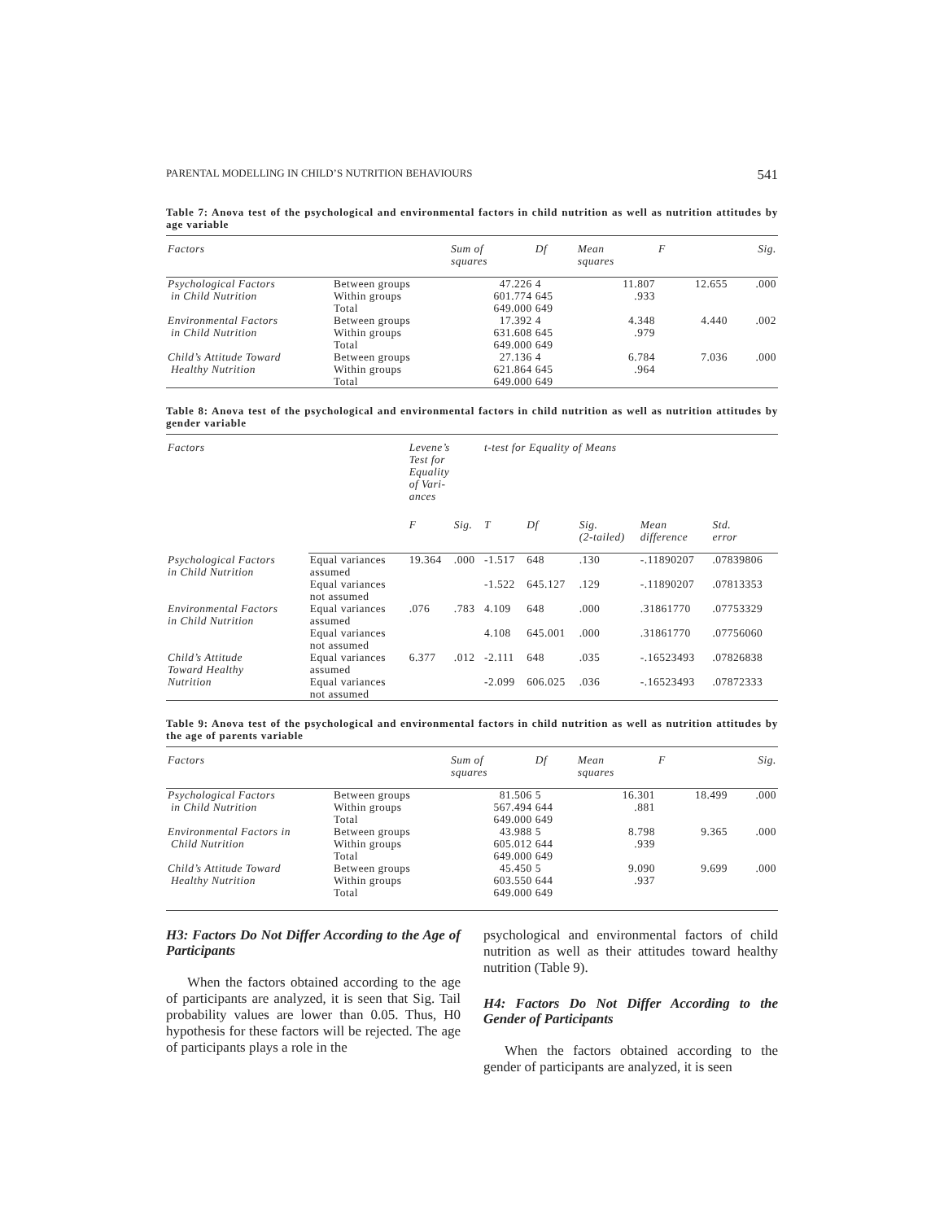PARENTAL MODELLING IN CHILD’S NUTRITION BEHAVIOURS 541
Table 7: Anova test of the psychological and environmental factors in child nutrition as well as nutrition attitudes by age variable
| Factors | | Sum of squares | Df | Mean squares | F | Sig. |
| --- | --- | --- | --- | --- | --- | --- |
| Psychological Factors in Child Nutrition | Between groups Within groups Total | 47.226 601.774 649.000 | 4 645 649 | 11.807 .933 | 12.655 | .000 |
| Environmental Factors in Child Nutrition | Between groups Within groups Total | 17.392 631.608 649.000 | 4 645 649 | 4.348 .979 | 4.440 | .002 |
| Child’s Attitude Toward Healthy Nutrition | Between groups Within groups Total | 27.136 621.864 649.000 | 4 645 649 | 6.784 .964 | 7.036 | .000 |
Table 8: Anova test of the psychological and environmental factors in child nutrition as well as nutrition attitudes by gender variable
| Factors | | Levene’s Test for Equality of Vari- ances | | t-test for Equality of Means | | | | |
| --- | --- | --- | --- | --- | --- | --- | --- | --- |
| | | F | Sig. | T | Df | Sig. (2-tailed) | Mean difference | Std. error |
| Psychological Factors in Child Nutrition | Equal variances assumed | 19.364 | .000 | -1.517 | 648 | .130 | -.11890207 | .07839806 |
| | Equal variances not assumed | | | -1.522 | 645.127 | .129 | -.11890207 | .07813353 |
| Environmental Factors in Child Nutrition | Equal variances assumed | .076 | .783 | 4.109 | 648 | .000 | .31861770 | .07753329 |
| | Equal variances not assumed | | | 4.108 | 645.001 | .000 | .31861770 | .07756060 |
| Child’s Attitude Toward Healthy | Equal variances assumed | 6.377 | .012 | -2.111 | 648 | .035 | -.16523493 | .07826838 |
| Nutrition | Equal variances not assumed | | | -2.099 | 606.025 | .036 | -.16523493 | .07872333 |
Table 9: Anova test of the psychological and environmental factors in child nutrition as well as nutrition attitudes by the age of parents variable
| Factors | | Sum of squares | Df | Mean squares | F | Sig. |
| --- | --- | --- | --- | --- | --- | --- |
| Psychological Factors in Child Nutrition | Between groups Within groups Total | 81.506 567.494 649.000 | 5 644 649 | 16.301 .881 | 18.499 | .000 |
| Environmental Factors in Child Nutrition | Between groups Within groups Total | 43.988 605.012 649.000 | 5 644 649 | 8.798 .939 | 9.365 | .000 |
| Child’s Attitude Toward Healthy Nutrition | Between groups Within groups Total | 45.450 603.550 649.000 | 5 644 649 | 9.090 .937 | 9.699 | .000 |
H3: Factors Do Not Differ According to the Age of Participants
When the factors obtained according to the age of participants are analyzed, it is seen that Sig. Tail probability values are lower than 0.05. Thus, H0 hypothesis for these factors will be rejected. The age of participants plays a role in the
psychological and environmental factors of child nutrition as well as their attitudes toward healthy nutrition (Table 9).
H4: Factors Do Not Differ According to the Gender of Participants
When the factors obtained according to the gender of participants are analyzed, it is seen